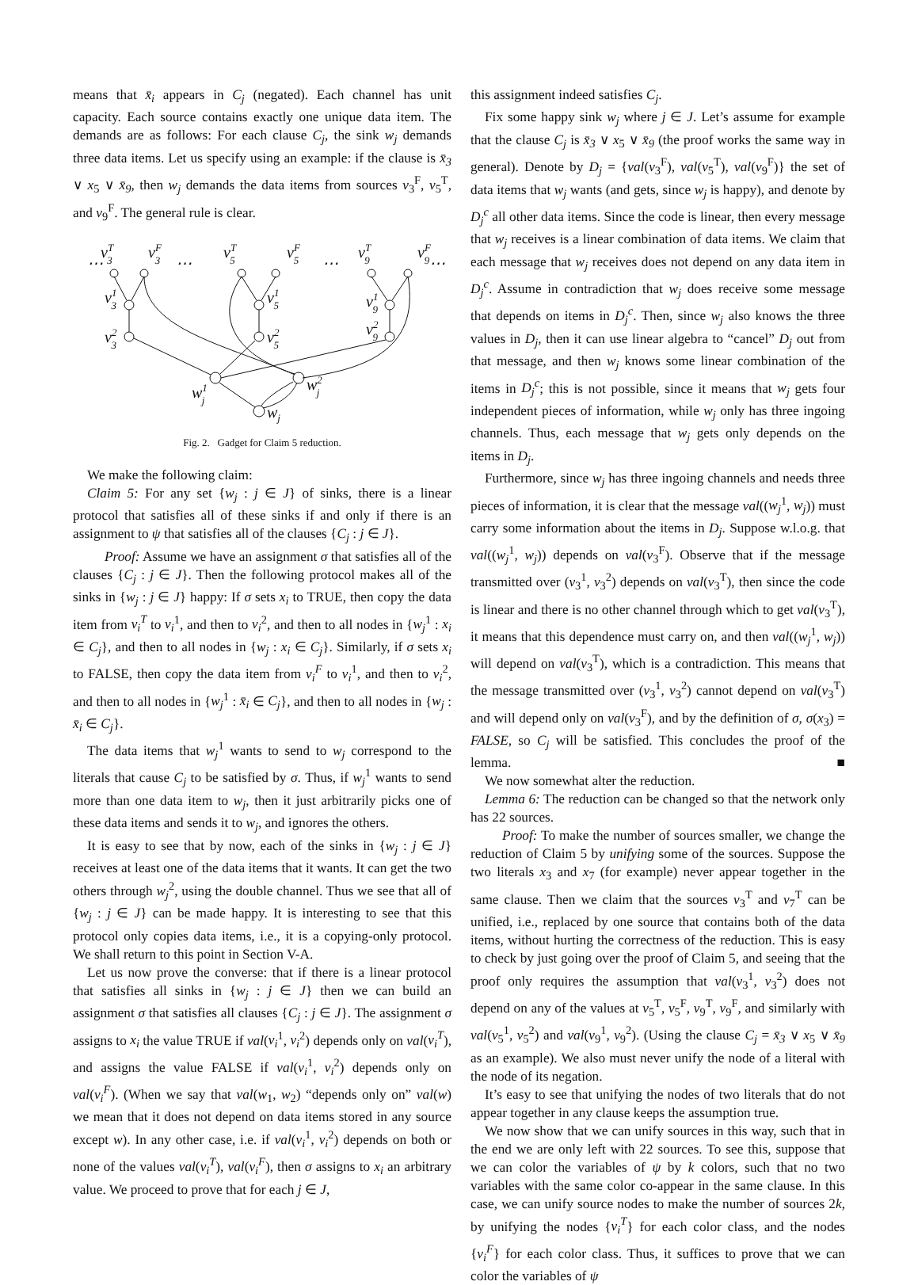means that x̄<sub>i</sub> appears in C<sub>j</sub> (negated). Each channel has unit capacity. Each source contains exactly one unique data item. The demands are as follows: For each clause C<sub>j</sub>, the sink w<sub>j</sub> demands three data items. Let us specify using an example: if the clause is x̄<sub>3</sub> ∨ x<sub>5</sub> ∨ x̄<sub>9</sub>, then w<sub>j</sub> demands the data items from sources v<sub>3</sub><sup>F</sup>, v<sub>5</sub><sup>T</sup>, and v<sub>9</sub><sup>F</sup>. The general rule is clear.
vT3
vF3
vT5
vF5
vT9
vF9
⋯
⋯
⋯
⋯
v13
v23
v15
v25
v19
v29
w1j
w2j
wj
Fig. 2. Gadget for Claim 5 reduction.
We make the following claim:
Claim 5: For any set {w<sub>j</sub> : j ∈ J} of sinks, there is a linear protocol that satisfies all of these sinks if and only if there is an assignment to ψ that satisfies all of the clauses {C<sub>j</sub> : j ∈ J}.
Proof: Assume we have an assignment σ that satisfies all of the clauses {C<sub>j</sub> : j ∈ J}. Then the following protocol makes all of the sinks in {w<sub>j</sub> : j ∈ J} happy: If σ sets x<sub>i</sub> to TRUE, then copy the data item from v<sub>i</sub><sup>T</sup> to v<sub>i</sub><sup>1</sup>, and then to v<sub>i</sub><sup>2</sup>, and then to all nodes in {w<sub>j</sub><sup>1</sup> : x<sub>i</sub> ∈ C<sub>j</sub>}, and then to all nodes in {w<sub>j</sub> : x<sub>i</sub> ∈ C<sub>j</sub>}. Similarly, if σ sets x<sub>i</sub> to FALSE, then copy the data item from v<sub>i</sub><sup>F</sup> to v<sub>i</sub><sup>1</sup>, and then to v<sub>i</sub><sup>2</sup>, and then to all nodes in {w<sub>j</sub><sup>1</sup> : x̄<sub>i</sub> ∈ C<sub>j</sub>}, and then to all nodes in {w<sub>j</sub> : x̄<sub>i</sub> ∈ C<sub>j</sub>}.
The data items that w<sub>j</sub><sup>1</sup> wants to send to w<sub>j</sub> correspond to the literals that cause C<sub>j</sub> to be satisfied by σ. Thus, if w<sub>j</sub><sup>1</sup> wants to send more than one data item to w<sub>j</sub>, then it just arbitrarily picks one of these data items and sends it to w<sub>j</sub>, and ignores the others.
It is easy to see that by now, each of the sinks in {w<sub>j</sub> : j ∈ J} receives at least one of the data items that it wants. It can get the two others through w<sub>j</sub><sup>2</sup>, using the double channel. Thus we see that all of {w<sub>j</sub> : j ∈ J} can be made happy. It is interesting to see that this protocol only copies data items, i.e., it is a copying-only protocol. We shall return to this point in Section V-A.
Let us now prove the converse: that if there is a linear protocol that satisfies all sinks in {w<sub>j</sub> : j ∈ J} then we can build an assignment σ that satisfies all clauses {C<sub>j</sub> : j ∈ J}. The assignment σ assigns to x<sub>i</sub> the value TRUE if val(v<sub>i</sub><sup>1</sup>, v<sub>i</sub><sup>2</sup>) depends only on val(v<sub>i</sub><sup>T</sup>), and assigns the value FALSE if val(v<sub>i</sub><sup>1</sup>, v<sub>i</sub><sup>2</sup>) depends only on val(v<sub>i</sub><sup>F</sup>). (When we say that val(w<sub>1</sub>, w<sub>2</sub>) “depends only on” val(w) we mean that it does not depend on data items stored in any source except w). In any other case, i.e. if val(v<sub>i</sub><sup>1</sup>, v<sub>i</sub><sup>2</sup>) depends on both or none of the values val(v<sub>i</sub><sup>T</sup>), val(v<sub>i</sub><sup>F</sup>), then σ assigns to x<sub>i</sub> an arbitrary value. We proceed to prove that for each j ∈ J,
this assignment indeed satisfies C<sub>j</sub>.
Fix some happy sink w<sub>j</sub> where j ∈ J. Let’s assume for example that the clause C<sub>j</sub> is x̄<sub>3</sub> ∨ x<sub>5</sub> ∨ x̄<sub>9</sub> (the proof works the same way in general). Denote by D<sub>j</sub> = {val(v<sub>3</sub><sup>F</sup>), val(v<sub>5</sub><sup>T</sup>), val(v<sub>9</sub><sup>F</sup>)} the set of data items that w<sub>j</sub> wants (and gets, since w<sub>j</sub> is happy), and denote by D<sub>j</sub><sup>c</sup> all other data items. Since the code is linear, then every message that w<sub>j</sub> receives is a linear combination of data items. We claim that each message that w<sub>j</sub> receives does not depend on any data item in D<sub>j</sub><sup>c</sup>. Assume in contradiction that w<sub>j</sub> does receive some message that depends on items in D<sub>j</sub><sup>c</sup>. Then, since w<sub>j</sub> also knows the three values in D<sub>j</sub>, then it can use linear algebra to “cancel” D<sub>j</sub> out from that message, and then w<sub>j</sub> knows some linear combination of the items in D<sub>j</sub><sup>c</sup>; this is not possible, since it means that w<sub>j</sub> gets four independent pieces of information, while w<sub>j</sub> only has three ingoing channels. Thus, each message that w<sub>j</sub> gets only depends on the items in D<sub>j</sub>.
Furthermore, since w<sub>j</sub> has three ingoing channels and needs three pieces of information, it is clear that the message val((w<sub>j</sub><sup>1</sup>, w<sub>j</sub>)) must carry some information about the items in D<sub>j</sub>. Suppose w.l.o.g. that val((w<sub>j</sub><sup>1</sup>, w<sub>j</sub>)) depends on val(v<sub>3</sub><sup>F</sup>). Observe that if the message transmitted over (v<sub>3</sub><sup>1</sup>, v<sub>3</sub><sup>2</sup>) depends on val(v<sub>3</sub><sup>T</sup>), then since the code is linear and there is no other channel through which to get val(v<sub>3</sub><sup>T</sup>), it means that this dependence must carry on, and then val((w<sub>j</sub><sup>1</sup>, w<sub>j</sub>)) will depend on val(v<sub>3</sub><sup>T</sup>), which is a contradiction. This means that the message transmitted over (v<sub>3</sub><sup>1</sup>, v<sub>3</sub><sup>2</sup>) cannot depend on val(v<sub>3</sub><sup>T</sup>) and will depend only on val(v<sub>3</sub><sup>F</sup>), and by the definition of σ, σ(x<sub>3</sub>) = FALSE, so C<sub>j</sub> will be satisfied. This concludes the proof of the lemma. ■
We now somewhat alter the reduction.
Lemma 6: The reduction can be changed so that the network only has 22 sources.
Proof: To make the number of sources smaller, we change the reduction of Claim 5 by unifying some of the sources. Suppose the two literals x<sub>3</sub> and x<sub>7</sub> (for example) never appear together in the same clause. Then we claim that the sources v<sub>3</sub><sup>T</sup> and v<sub>7</sub><sup>T</sup> can be unified, i.e., replaced by one source that contains both of the data items, without hurting the correctness of the reduction. This is easy to check by just going over the proof of Claim 5, and seeing that the proof only requires the assumption that val(v<sub>3</sub><sup>1</sup>, v<sub>3</sub><sup>2</sup>) does not depend on any of the values at v<sub>5</sub><sup>T</sup>, v<sub>5</sub><sup>F</sup>, v<sub>9</sub><sup>T</sup>, v<sub>9</sub><sup>F</sup>, and similarly with val(v<sub>5</sub><sup>1</sup>, v<sub>5</sub><sup>2</sup>) and val(v<sub>9</sub><sup>1</sup>, v<sub>9</sub><sup>2</sup>). (Using the clause C<sub>j</sub> = x̄<sub>3</sub> ∨ x<sub>5</sub> ∨ x̄<sub>9</sub> as an example). We also must never unify the node of a literal with the node of its negation.
It’s easy to see that unifying the nodes of two literals that do not appear together in any clause keeps the assumption true.
We now show that we can unify sources in this way, such that in the end we are only left with 22 sources. To see this, suppose that we can color the variables of ψ by k colors, such that no two variables with the same color co-appear in the same clause. In this case, we can unify source nodes to make the number of sources 2k, by unifying the nodes {v<sub>i</sub><sup>T</sup>} for each color class, and the nodes {v<sub>i</sub><sup>F</sup>} for each color class. Thus, it suffices to prove that we can color the variables of ψ